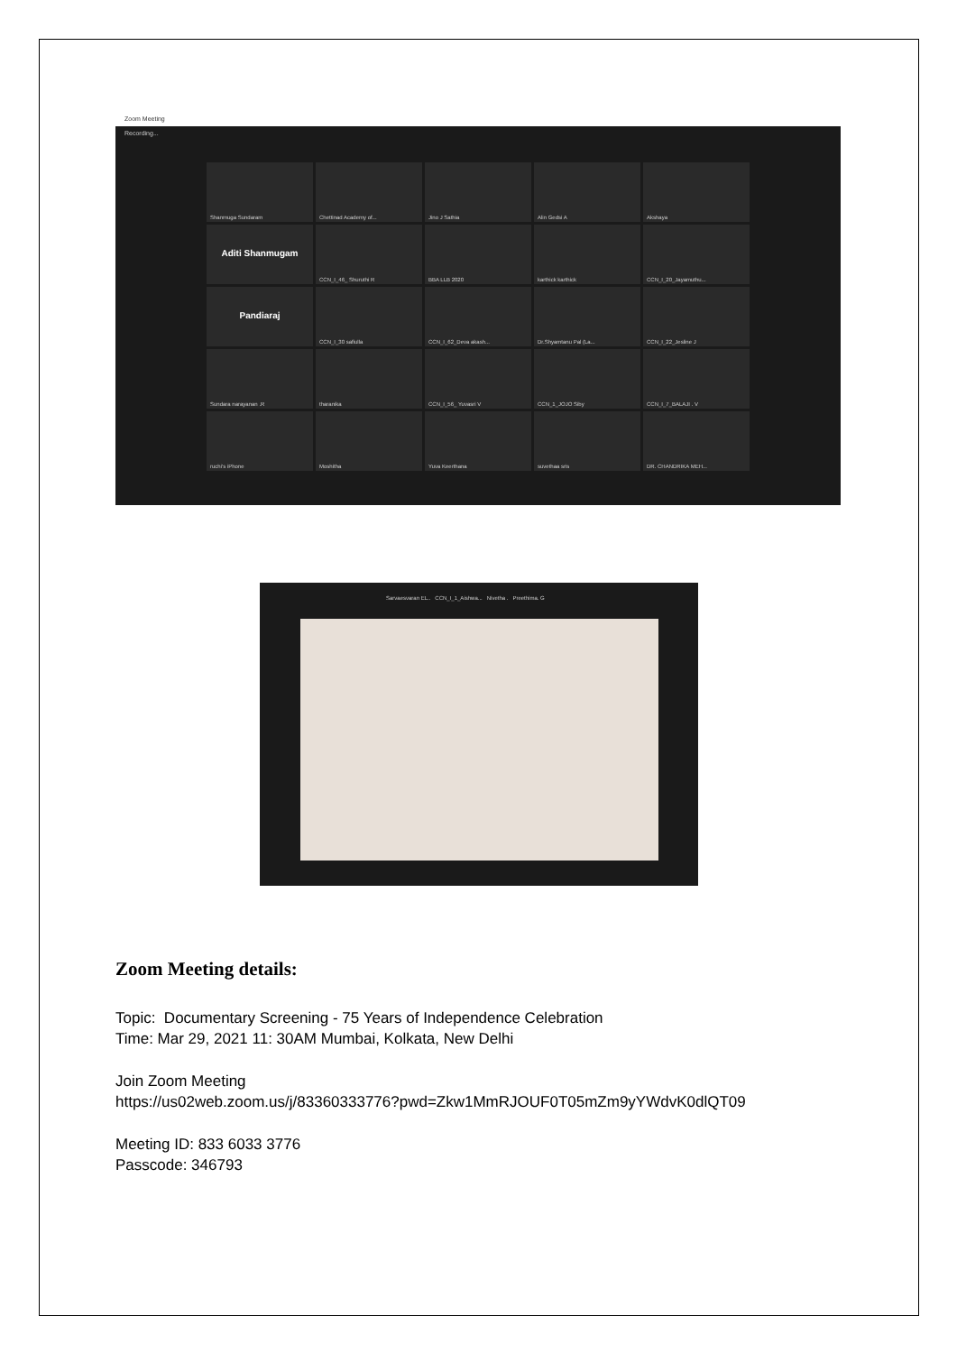Zoom Meeting
Recording...
Shanmuga Sundaram
Chettinad Academy of...
Jino J Sathia
Alin Gedsi A
Akshaya
Aditi Shanmugam
CCN_I_46_ Shuruthi R
BBA LLB 2020
karthick karthick
CCN_I_20_Jayamuthu...
Pandiaraj
CCN_I_30 safiulla
CCN_I_62_Deva akash...
Dr.Shyamtanu Pal (La...
CCN_I_22_Jesline J
Sundara narayanan .R
tharanika
CCN_I_56_ Yuvasri V
CCN_1_JOJO Siby
CCN_I_7_BALAJI . V
ruchi's iPhone
Moshitha
Yuva Keerthana
suvethaa sris
DR. CHANDRIKA MEH...
Sarvaesvaran EL.. CCN_I_1_Aishwa... Nivetha . Preethima. G
Zoom Meeting details:
Topic: Documentary Screening - 75 Years of Independence Celebration
Time: Mar 29, 2021 11: 30AM Mumbai, Kolkata, New Delhi
Join Zoom Meeting
https://us02web.zoom.us/j/83360333776?pwd=Zkw1MmRJOUF0T05mZm9yYWdvK0dlQT09
Meeting ID: 833 6033 3776
Passcode: 346793